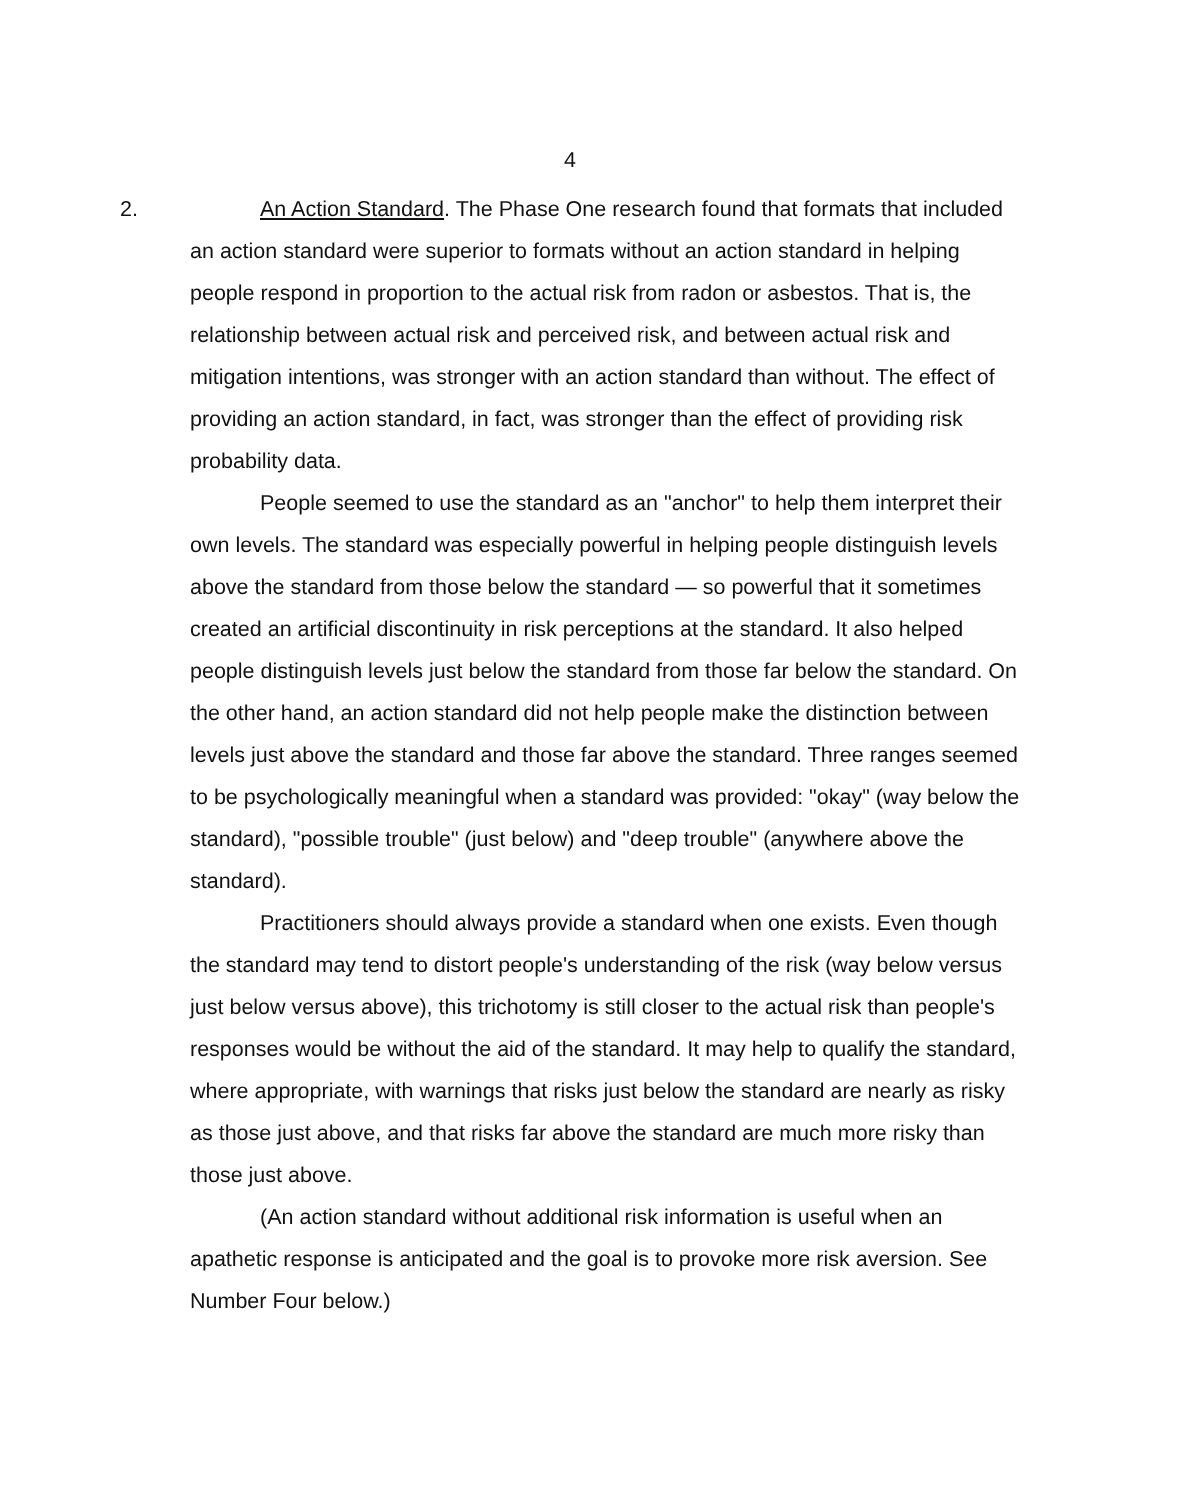4
2. An Action Standard. The Phase One research found that formats that included an action standard were superior to formats without an action standard in helping people respond in proportion to the actual risk from radon or asbestos. That is, the relationship between actual risk and perceived risk, and between actual risk and mitigation intentions, was stronger with an action standard than without. The effect of providing an action standard, in fact, was stronger than the effect of providing risk probability data.
People seemed to use the standard as an "anchor" to help them interpret their own levels. The standard was especially powerful in helping people distinguish levels above the standard from those below the standard — so powerful that it sometimes created an artificial discontinuity in risk perceptions at the standard. It also helped people distinguish levels just below the standard from those far below the standard. On the other hand, an action standard did not help people make the distinction between levels just above the standard and those far above the standard. Three ranges seemed to be psychologically meaningful when a standard was provided: "okay" (way below the standard), "possible trouble" (just below) and "deep trouble" (anywhere above the standard).
Practitioners should always provide a standard when one exists. Even though the standard may tend to distort people's understanding of the risk (way below versus just below versus above), this trichotomy is still closer to the actual risk than people's responses would be without the aid of the standard. It may help to qualify the standard, where appropriate, with warnings that risks just below the standard are nearly as risky as those just above, and that risks far above the standard are much more risky than those just above.
(An action standard without additional risk information is useful when an apathetic response is anticipated and the goal is to provoke more risk aversion. See Number Four below.)